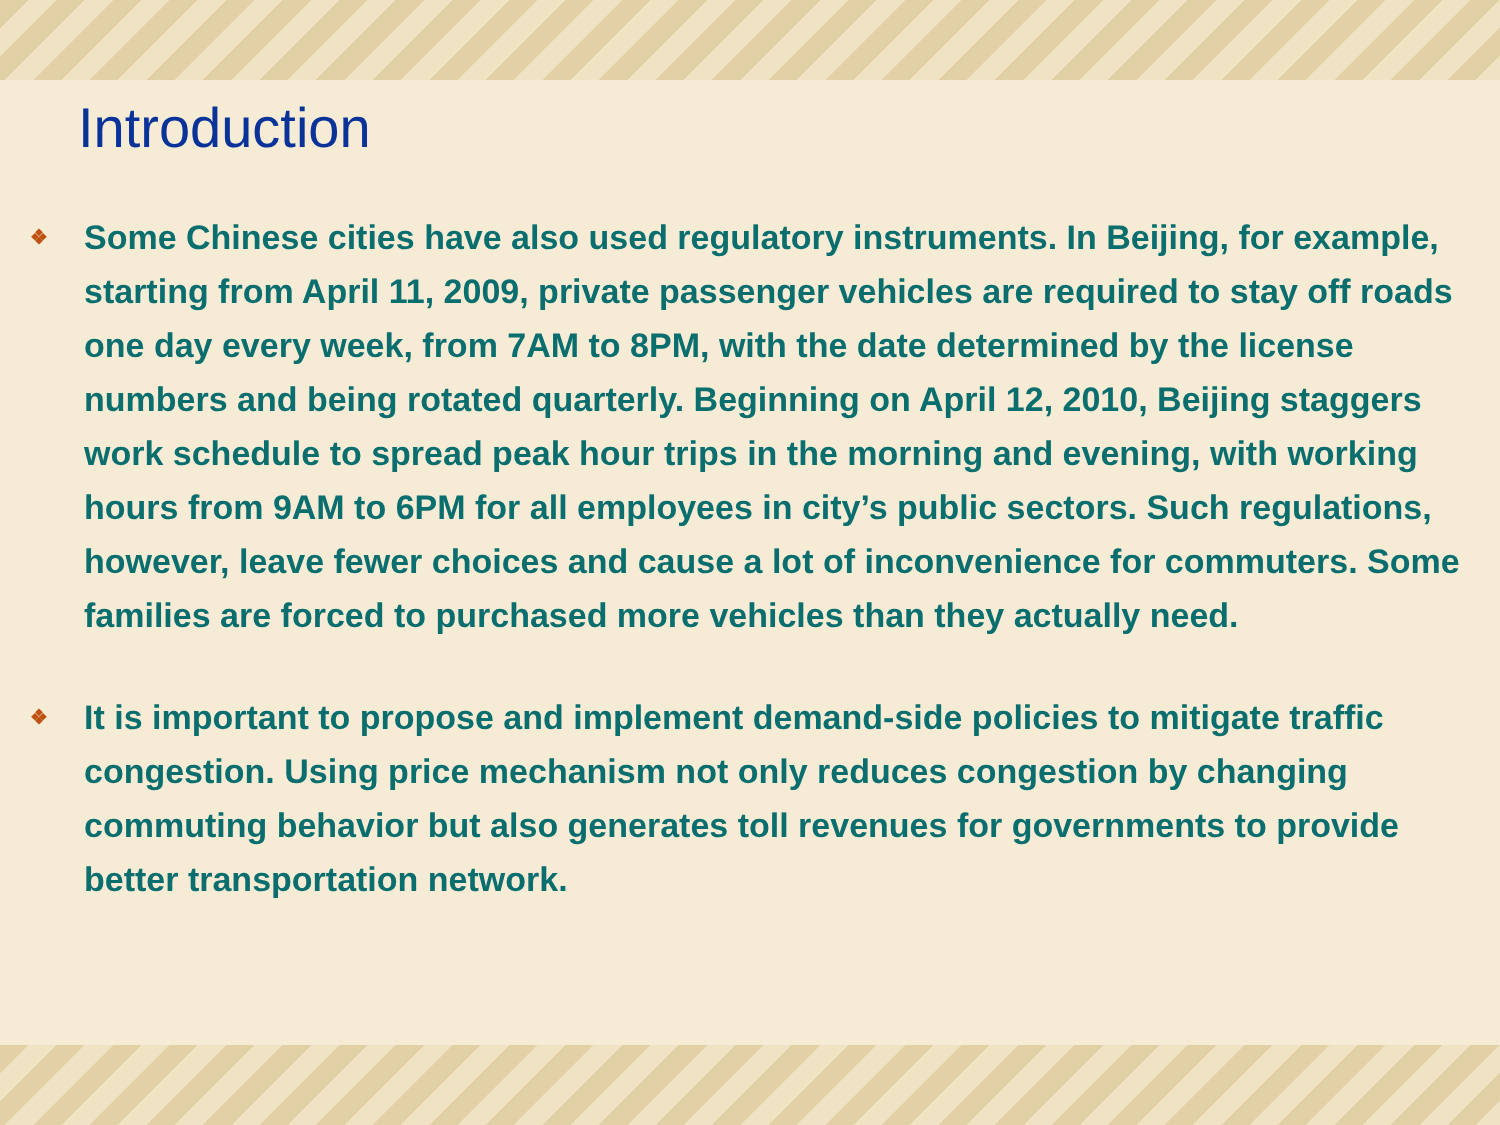Introduction
❖ Some Chinese cities have also used regulatory instruments. In Beijing, for example, starting from April 11, 2009, private passenger vehicles are required to stay off roads one day every week, from 7AM to 8PM, with the date determined by the license numbers and being rotated quarterly. Beginning on April 12, 2010, Beijing staggers work schedule to spread peak hour trips in the morning and evening, with working hours from 9AM to 6PM for all employees in city’s public sectors. Such regulations, however, leave fewer choices and cause a lot of inconvenience for commuters. Some families are forced to purchased more vehicles than they actually need.
❖ It is important to propose and implement demand-side policies to mitigate traffic congestion. Using price mechanism not only reduces congestion by changing commuting behavior but also generates toll revenues for governments to provide better transportation network.